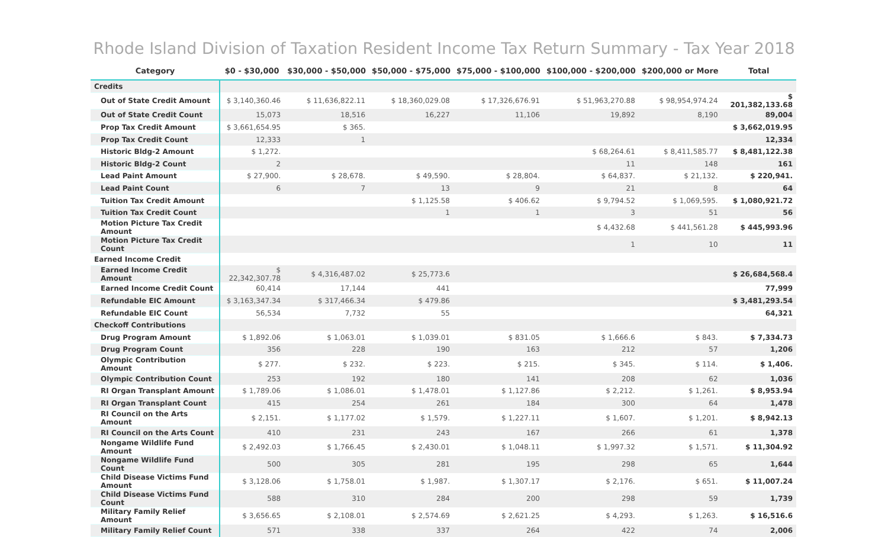Rhode Island Division of Taxation Resident Income Tax Return Summary - Tax Year 2018
| Category | $0 - $30,000 | $30,000 - $50,000 | $50,000 - $75,000 | $75,000 - $100,000 | $100,000 - $200,000 | $200,000 or More | Total |
| --- | --- | --- | --- | --- | --- | --- | --- |
| Credits | | | | | | | |
| Out of State Credit Amount | $ 3,140,360.46 | $ 11,636,822.11 | $ 18,360,029.08 | $ 17,326,676.91 | $ 51,963,270.88 | $ 98,954,974.24 | $ 201,382,133.68 |
| Out of State Credit Count | 15,073 | 18,516 | 16,227 | 11,106 | 19,892 | 8,190 | 89,004 |
| Prop Tax Credit Amount | $ 3,661,654.95 | $ 365. | | | | | $ 3,662,019.95 |
| Prop Tax Credit Count | 12,333 | 1 | | | | | 12,334 |
| Historic Bldg-2 Amount | $ 1,272. | | | | $ 68,264.61 | $ 8,411,585.77 | $ 8,481,122.38 |
| Historic Bldg-2 Count | 2 | | | | 11 | 148 | 161 |
| Lead Paint Amount | $ 27,900. | $ 28,678. | $ 49,590. | $ 28,804. | $ 64,837. | $ 21,132. | $ 220,941. |
| Lead Paint Count | 6 | 7 | 13 | 9 | 21 | 8 | 64 |
| Tuition Tax Credit Amount | | | $ 1,125.58 | $ 406.62 | $ 9,794.52 | $ 1,069,595. | $ 1,080,921.72 |
| Tuition Tax Credit Count | | | 1 | 1 | 3 | 51 | 56 |
| Motion Picture Tax Credit Amount | | | | | $ 4,432.68 | $ 441,561.28 | $ 445,993.96 |
| Motion Picture Tax Credit Count | | | | | 1 | 10 | 11 |
| Earned Income Credit | | | | | | | |
| Earned Income Credit Amount | $ 22,342,307.78 | $ 4,316,487.02 | $ 25,773.6 | | | | $ 26,684,568.4 |
| Earned Income Credit Count | 60,414 | 17,144 | 441 | | | | 77,999 |
| Refundable EIC Amount | $ 3,163,347.34 | $ 317,466.34 | $ 479.86 | | | | $ 3,481,293.54 |
| Refundable EIC Count | 56,534 | 7,732 | 55 | | | | 64,321 |
| Checkoff Contributions | | | | | | | |
| Drug Program Amount | $ 1,892.06 | $ 1,063.01 | $ 1,039.01 | $ 831.05 | $ 1,666.6 | $ 843. | $ 7,334.73 |
| Drug Program Count | 356 | 228 | 190 | 163 | 212 | 57 | 1,206 |
| Olympic Contribution Amount | $ 277. | $ 232. | $ 223. | $ 215. | $ 345. | $ 114. | $ 1,406. |
| Olympic Contribution Count | 253 | 192 | 180 | 141 | 208 | 62 | 1,036 |
| RI Organ Transplant Amount | $ 1,789.06 | $ 1,086.01 | $ 1,478.01 | $ 1,127.86 | $ 2,212. | $ 1,261. | $ 8,953.94 |
| RI Organ Transplant Count | 415 | 254 | 261 | 184 | 300 | 64 | 1,478 |
| RI Council on the Arts Amount | $ 2,151. | $ 1,177.02 | $ 1,579. | $ 1,227.11 | $ 1,607. | $ 1,201. | $ 8,942.13 |
| RI Council on the Arts Count | 410 | 231 | 243 | 167 | 266 | 61 | 1,378 |
| Nongame Wildlife Fund Amount | $ 2,492.03 | $ 1,766.45 | $ 2,430.01 | $ 1,048.11 | $ 1,997.32 | $ 1,571. | $ 11,304.92 |
| Nongame Wildlife Fund Count | 500 | 305 | 281 | 195 | 298 | 65 | 1,644 |
| Child Disease Victims Fund Amount | $ 3,128.06 | $ 1,758.01 | $ 1,987. | $ 1,307.17 | $ 2,176. | $ 651. | $ 11,007.24 |
| Child Disease Victims Fund Count | 588 | 310 | 284 | 200 | 298 | 59 | 1,739 |
| Military Family Relief Amount | $ 3,656.65 | $ 2,108.01 | $ 2,574.69 | $ 2,621.25 | $ 4,293. | $ 1,263. | $ 16,516.6 |
| Military Family Relief Count | 571 | 338 | 337 | 264 | 422 | 74 | 2,006 |